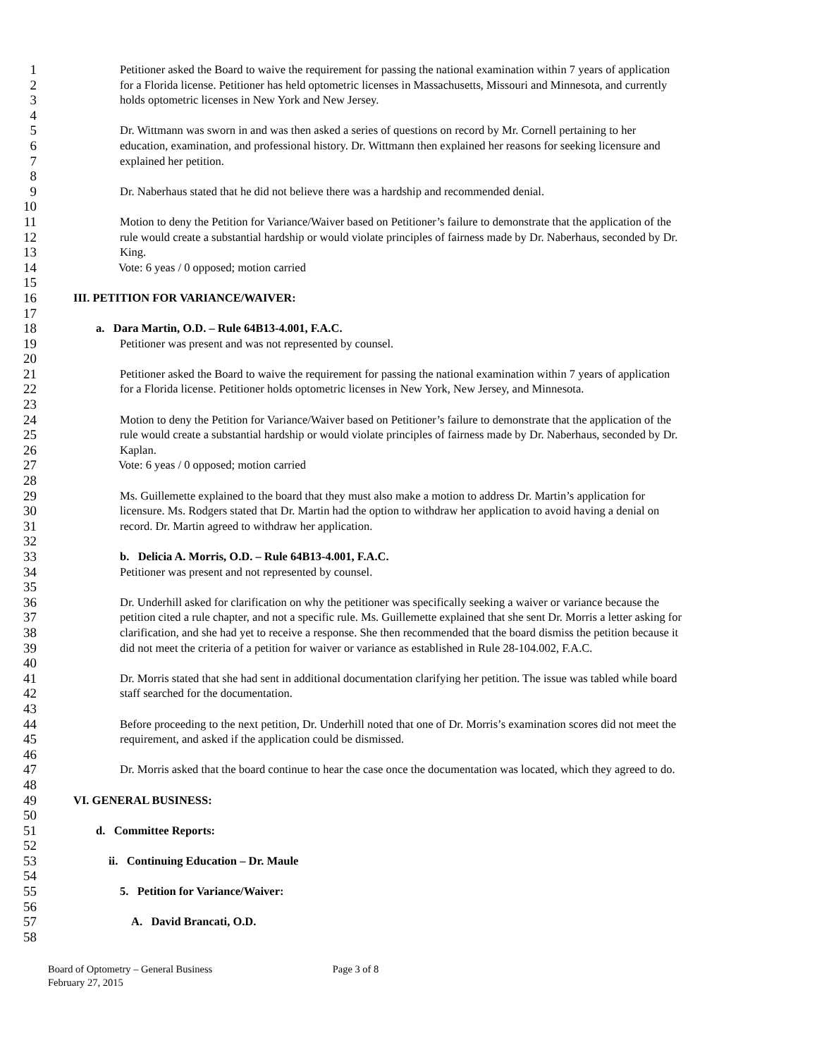1 Petitioner asked the Board to waive the requirement for passing the national examination within 7 years of application
2 for a Florida license. Petitioner has held optometric licenses in Massachusetts, Missouri and Minnesota, and currently
3 holds optometric licenses in New York and New Jersey.
4
5 Dr. Wittmann was sworn in and was then asked a series of questions on record by Mr. Cornell pertaining to her
6 education, examination, and professional history. Dr. Wittmann then explained her reasons for seeking licensure and
7 explained her petition.
8
9 Dr. Naberhaus stated that he did not believe there was a hardship and recommended denial.
10
11 Motion to deny the Petition for Variance/Waiver based on Petitioner’s failure to demonstrate that the application of the
12 rule would create a substantial hardship or would violate principles of fairness made by Dr. Naberhaus, seconded by Dr.
13 King.
14 Vote: 6 yeas / 0 opposed; motion carried
15
16 III. PETITION FOR VARIANCE/WAIVER:
17
18 a. Dara Martin, O.D. – Rule 64B13-4.001, F.A.C.
19 Petitioner was present and was not represented by counsel.
20
21 Petitioner asked the Board to waive the requirement for passing the national examination within 7 years of application
22 for a Florida license. Petitioner holds optometric licenses in New York, New Jersey, and Minnesota.
23
24 Motion to deny the Petition for Variance/Waiver based on Petitioner’s failure to demonstrate that the application of the
25 rule would create a substantial hardship or would violate principles of fairness made by Dr. Naberhaus, seconded by Dr.
26 Kaplan.
27 Vote: 6 yeas / 0 opposed; motion carried
28
29 Ms. Guillemette explained to the board that they must also make a motion to address Dr. Martin’s application for
30 licensure. Ms. Rodgers stated that Dr. Martin had the option to withdraw her application to avoid having a denial on
31 record. Dr. Martin agreed to withdraw her application.
32
33 b. Delicia A. Morris, O.D. – Rule 64B13-4.001, F.A.C.
34 Petitioner was present and not represented by counsel.
35
36 Dr. Underhill asked for clarification on why the petitioner was specifically seeking a waiver or variance because the
37 petition cited a rule chapter, and not a specific rule. Ms. Guillemette explained that she sent Dr. Morris a letter asking for
38 clarification, and she had yet to receive a response. She then recommended that the board dismiss the petition because it
39 did not meet the criteria of a petition for waiver or variance as established in Rule 28-104.002, F.A.C.
40
41 Dr. Morris stated that she had sent in additional documentation clarifying her petition. The issue was tabled while board
42 staff searched for the documentation.
43
44 Before proceeding to the next petition, Dr. Underhill noted that one of Dr. Morris’s examination scores did not meet the
45 requirement, and asked if the application could be dismissed.
46
47 Dr. Morris asked that the board continue to hear the case once the documentation was located, which they agreed to do.
48
49 VI. GENERAL BUSINESS:
50
51 d. Committee Reports:
52
53 ii. Continuing Education – Dr. Maule
54
55 5. Petition for Variance/Waiver:
56
57 A. David Brancati, O.D.
58
Board of Optometry – General Business Page 3 of 8
February 27, 2015